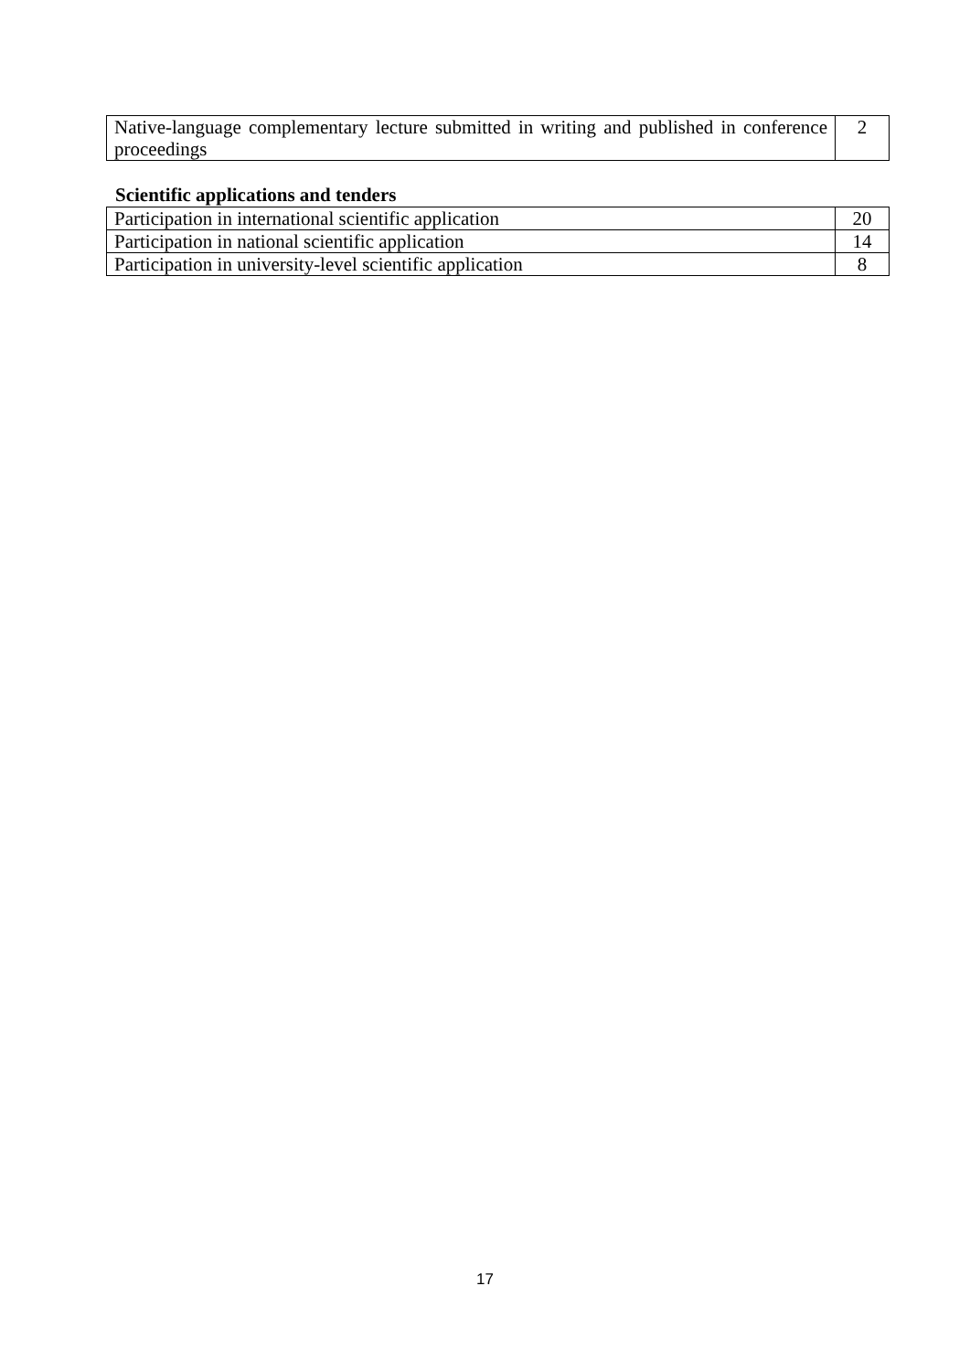| Native-language complementary lecture submitted in writing and published in conference proceedings | 2 |
Scientific applications and tenders
| Participation in international scientific application | 20 |
| Participation in national scientific application | 14 |
| Participation in university-level scientific application | 8 |
17